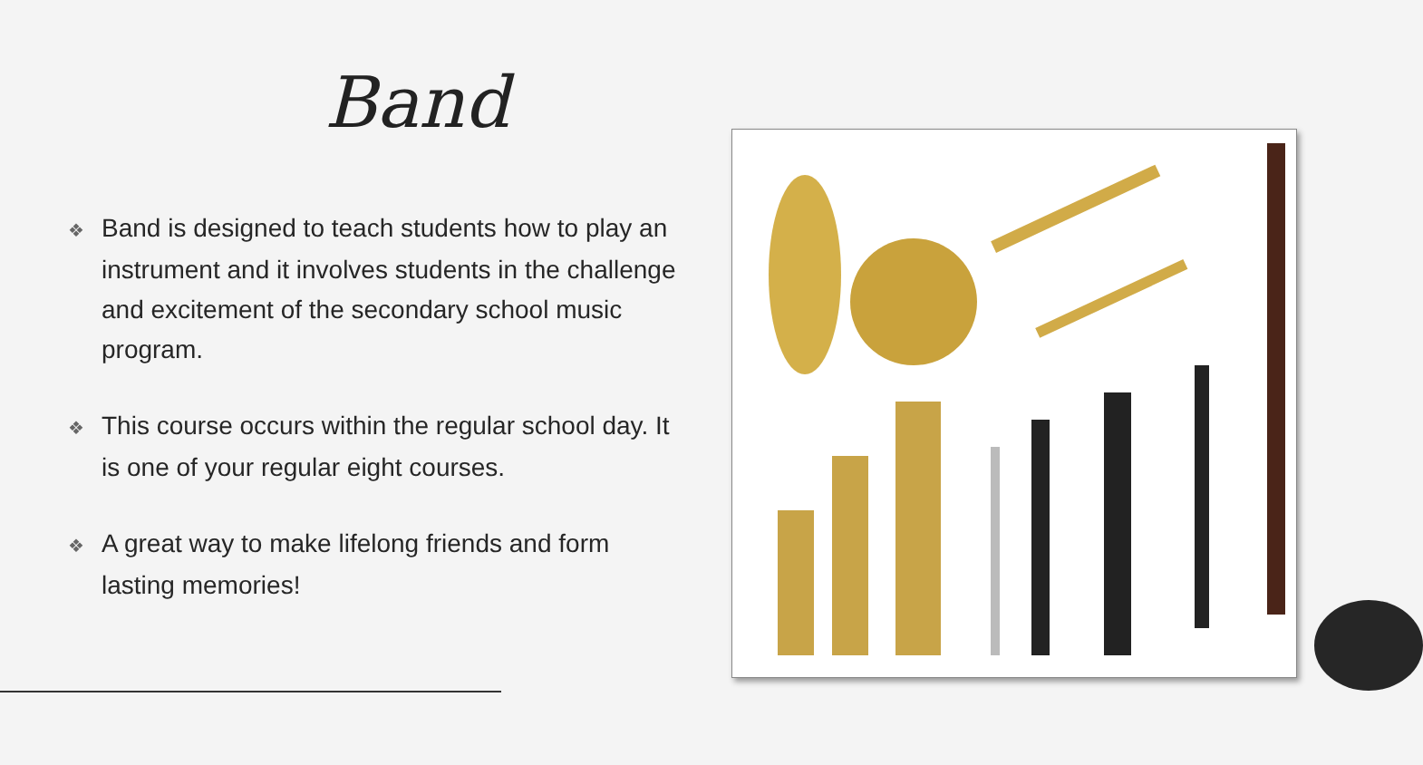Band
❖ Band is designed to teach students how to play an instrument and it involves students in the challenge and excitement of the secondary school music program.
❖ This course occurs within the regular school day. It is one of your regular eight courses.
❖ A great way to make lifelong friends and form lasting memories!